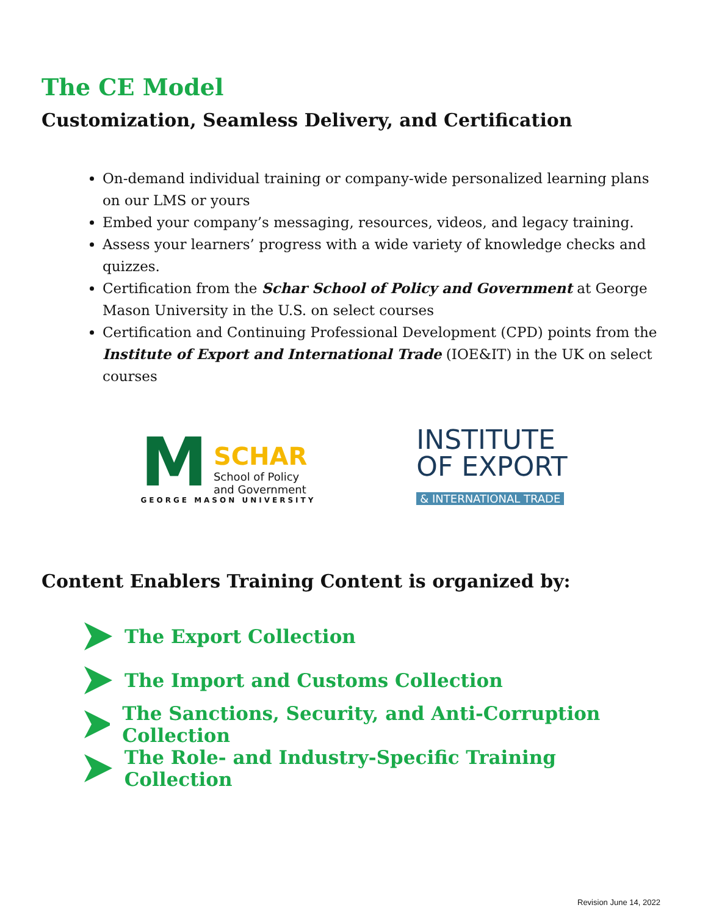The CE Model
Customization, Seamless Delivery, and Certification
On-demand individual training or company-wide personalized learning plans on our LMS or yours
Embed your company’s messaging, resources, videos, and legacy training.
Assess your learners’ progress with a wide variety of knowledge checks and quizzes.
Certification from the Schar School of Policy and Government at George Mason University in the U.S. on select courses
Certification and Continuing Professional Development (CPD) points from the Institute of Export and International Trade (IOE&IT) in the UK on select courses
M
SCHAR
School of Policy
and Government
GEORGE MASON UNIVERSITY
INSTITUTE
OF EXPORT
& INTERNATIONAL TRADE
Content Enablers Training Content is organized by:
The Export Collection
The Import and Customs Collection
The Sanctions, Security, and Anti-Corruption Collection
The Role- and Industry-Specific Training Collection
Revision June 14, 2022